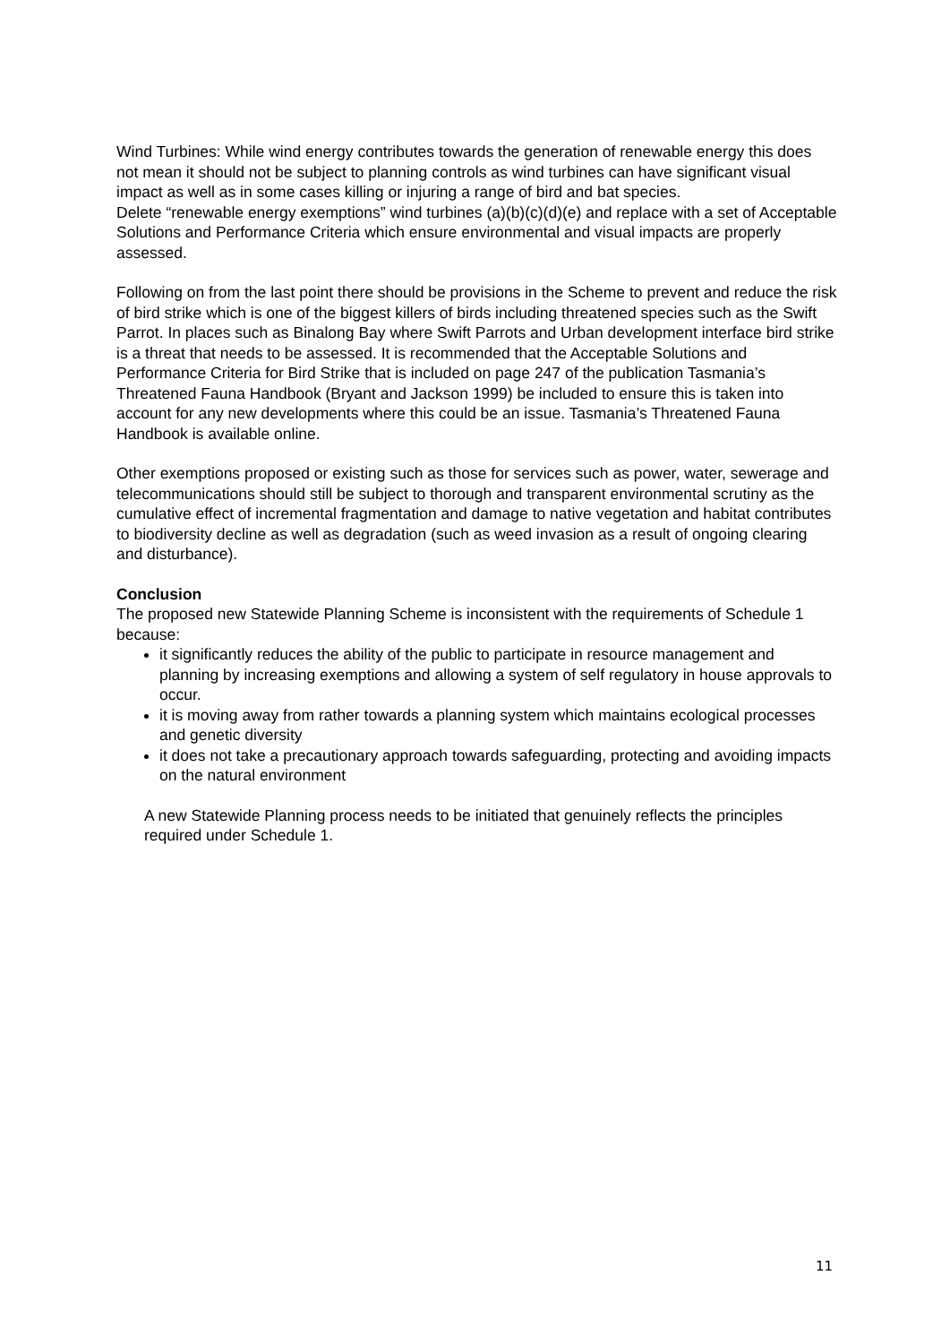Wind Turbines: While wind energy contributes towards the generation of renewable energy this does not mean it should not be subject to planning controls as wind turbines can have significant visual impact as well as in some cases killing or injuring a range of bird and bat species.
Delete “renewable energy exemptions” wind turbines (a)(b)(c)(d)(e) and replace with a set of Acceptable Solutions and Performance Criteria which ensure environmental and visual impacts are properly assessed.
Following on from the last point there should be provisions in the Scheme to prevent and reduce the risk of bird strike which is one of the biggest killers of birds including threatened species such as the Swift Parrot. In places such as Binalong Bay where Swift Parrots and Urban development interface bird strike is a threat that needs to be assessed. It is recommended that the Acceptable Solutions and Performance Criteria for Bird Strike that is included on page 247 of the publication Tasmania’s Threatened Fauna Handbook (Bryant and Jackson 1999) be included to ensure this is taken into account for any new developments where this could be an issue. Tasmania’s Threatened Fauna Handbook is available online.
Other exemptions proposed or existing such as those for services such as power, water, sewerage and telecommunications should still be subject to thorough and transparent environmental scrutiny as the cumulative effect of incremental fragmentation and damage to native vegetation and habitat contributes to biodiversity decline as well as degradation (such as weed invasion as a result of ongoing clearing and disturbance).
Conclusion
The proposed new Statewide Planning Scheme is inconsistent with the requirements of Schedule 1 because:
it significantly reduces the ability of the public to participate in resource management and planning by increasing exemptions and allowing a system of self regulatory in house approvals to occur.
it is moving away from rather towards a planning system which maintains ecological processes and genetic diversity
it does not take a precautionary approach towards safeguarding, protecting and avoiding impacts on the natural environment
A new Statewide Planning process needs to be initiated that genuinely reflects the principles required under Schedule 1.
11